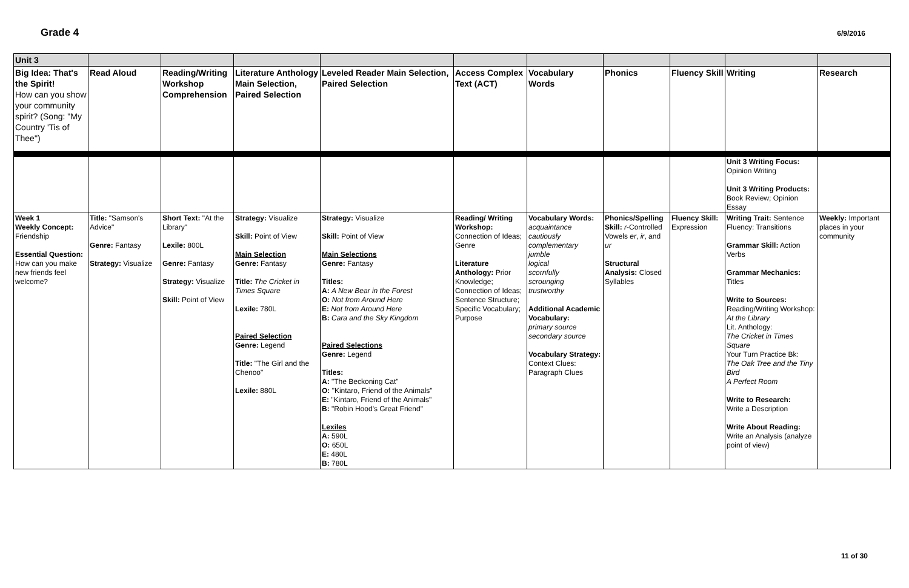Grade 4
6/9/2016
| Unit 3 | | | | | | | | | | |
| Big Idea: That's the Spirit! How can you show your community spirit? (Song: "My Country 'Tis of Thee") | Read Aloud | Reading/Writing Workshop Comprehension | Literature Anthology Main Selection, Paired Selection | Leveled Reader Main Selection, Paired Selection | Access Complex Text (ACT) | Vocabulary Words | Phonics | Fluency Skill | Writing | Research |
| | | | | | | | | | Unit 3 Writing Focus: Opinion Writing Unit 3 Writing Products: Book Review; Opinion Essay | |
| Week 1 Weekly Concept: Friendship Essential Question: How can you make new friends feel welcome? | Title: "Samson's Advice" Genre: Fantasy Strategy: Visualize | Short Text: "At the Library" Lexile: 800L Genre: Fantasy Strategy: Visualize Skill: Point of View | Strategy: Visualize Skill: Point of View Main Selection Genre: Fantasy Title: The Cricket in Times Square Lexile: 780L Paired Selection Genre: Legend Title: "The Girl and the Chenoo" Lexile: 880L | Strategy: Visualize Skill: Point of View Main Selections Genre: Fantasy Titles: A: A New Bear in the Forest O: Not from Around Here E: Not from Around Here B: Cara and the Sky Kingdom Paired Selections Genre: Legend Titles: A: "The Beckoning Cat" O: "Kintaro, Friend of the Animals" E: "Kintaro, Friend of the Animals" B: "Robin Hood's Great Friend" Lexiles A: 590L O: 650L E: 480L B: 780L | Reading/ Writing Workshop: Connection of Ideas; Genre Literature Anthology: Prior Knowledge; Connection of Ideas; Sentence Structure; Specific Vocabulary; Purpose | Vocabulary Words: acquaintance cautiously complementary jumble logical scornfully scrounging trustworthy Additional Academic Vocabulary: primary source secondary source Vocabulary Strategy: Context Clues: Paragraph Clues | Phonics/Spelling Skill: r -Controlled Vowels er , ir , and ur Structural Analysis: Closed Syllables | Fluency Skill: Expression | Writing Trait: Sentence Fluency: Transitions Grammar Skill: Action Verbs Grammar Mechanics: Titles Write to Sources: Reading/Writing Workshop: At the Library Lit. Anthology: The Cricket in Times Square Your Turn Practice Bk: The Oak Tree and the Tiny Bird A Perfect Room Write to Research: Write a Description Write About Reading: Write an Analysis (analyze point of view) | Weekly: Important places in your community |
11 of 30